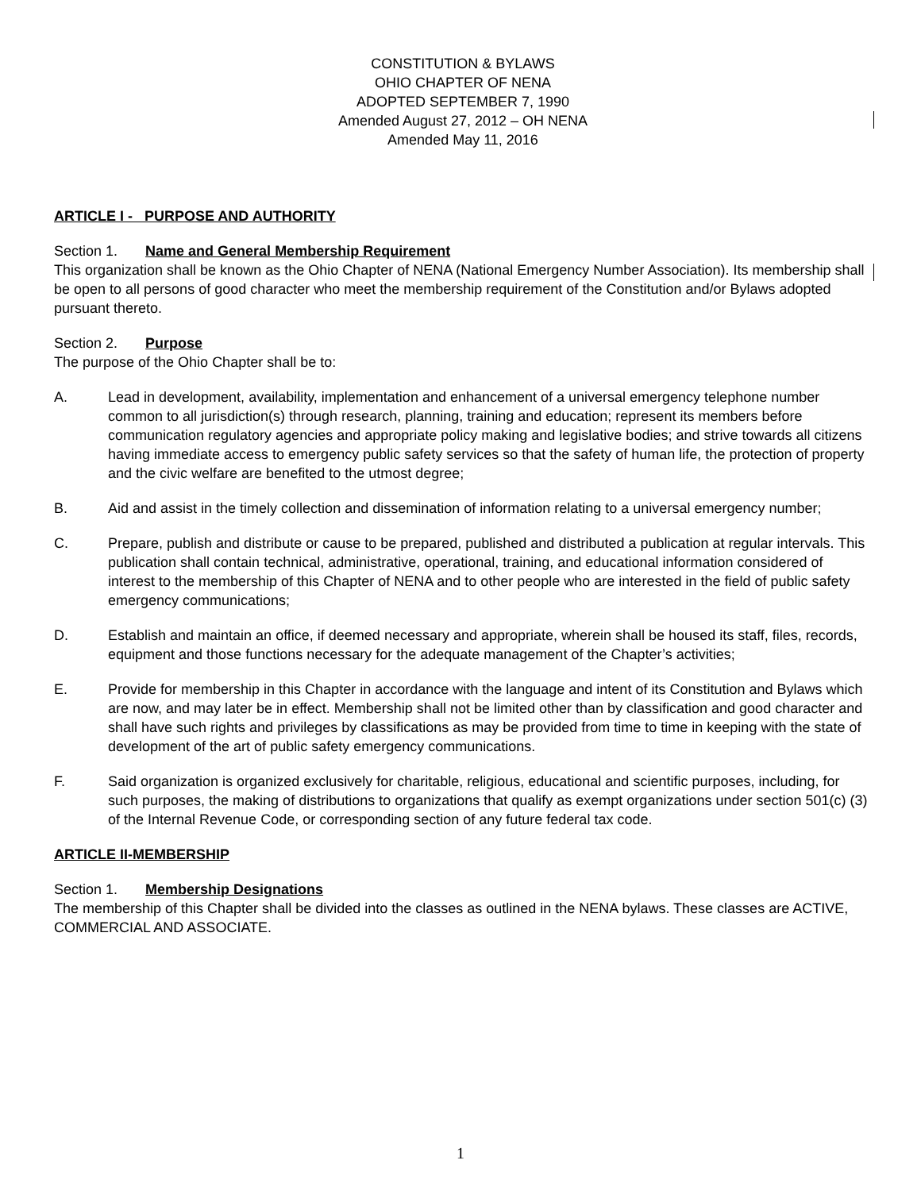CONSTITUTION & BYLAWS
OHIO CHAPTER OF NENA
ADOPTED SEPTEMBER 7, 1990
Amended August 27, 2012 – OH NENA
Amended May 11, 2016
ARTICLE I - PURPOSE AND AUTHORITY
Section 1. Name and General Membership Requirement
This organization shall be known as the Ohio Chapter of NENA (National Emergency Number Association). Its membership shall be open to all persons of good character who meet the membership requirement of the Constitution and/or Bylaws adopted pursuant thereto.
Section 2. Purpose
The purpose of the Ohio Chapter shall be to:
A. Lead in development, availability, implementation and enhancement of a universal emergency telephone number common to all jurisdiction(s) through research, planning, training and education; represent its members before communication regulatory agencies and appropriate policy making and legislative bodies; and strive towards all citizens having immediate access to emergency public safety services so that the safety of human life, the protection of property and the civic welfare are benefited to the utmost degree;
B. Aid and assist in the timely collection and dissemination of information relating to a universal emergency number;
C. Prepare, publish and distribute or cause to be prepared, published and distributed a publication at regular intervals. This publication shall contain technical, administrative, operational, training, and educational information considered of interest to the membership of this Chapter of NENA and to other people who are interested in the field of public safety emergency communications;
D. Establish and maintain an office, if deemed necessary and appropriate, wherein shall be housed its staff, files, records, equipment and those functions necessary for the adequate management of the Chapter’s activities;
E. Provide for membership in this Chapter in accordance with the language and intent of its Constitution and Bylaws which are now, and may later be in effect. Membership shall not be limited other than by classification and good character and shall have such rights and privileges by classifications as may be provided from time to time in keeping with the state of development of the art of public safety emergency communications.
F. Said organization is organized exclusively for charitable, religious, educational and scientific purposes, including, for such purposes, the making of distributions to organizations that qualify as exempt organizations under section 501(c) (3) of the Internal Revenue Code, or corresponding section of any future federal tax code.
ARTICLE II-MEMBERSHIP
Section 1. Membership Designations
The membership of this Chapter shall be divided into the classes as outlined in the NENA bylaws. These classes are ACTIVE, COMMERCIAL AND ASSOCIATE.
1